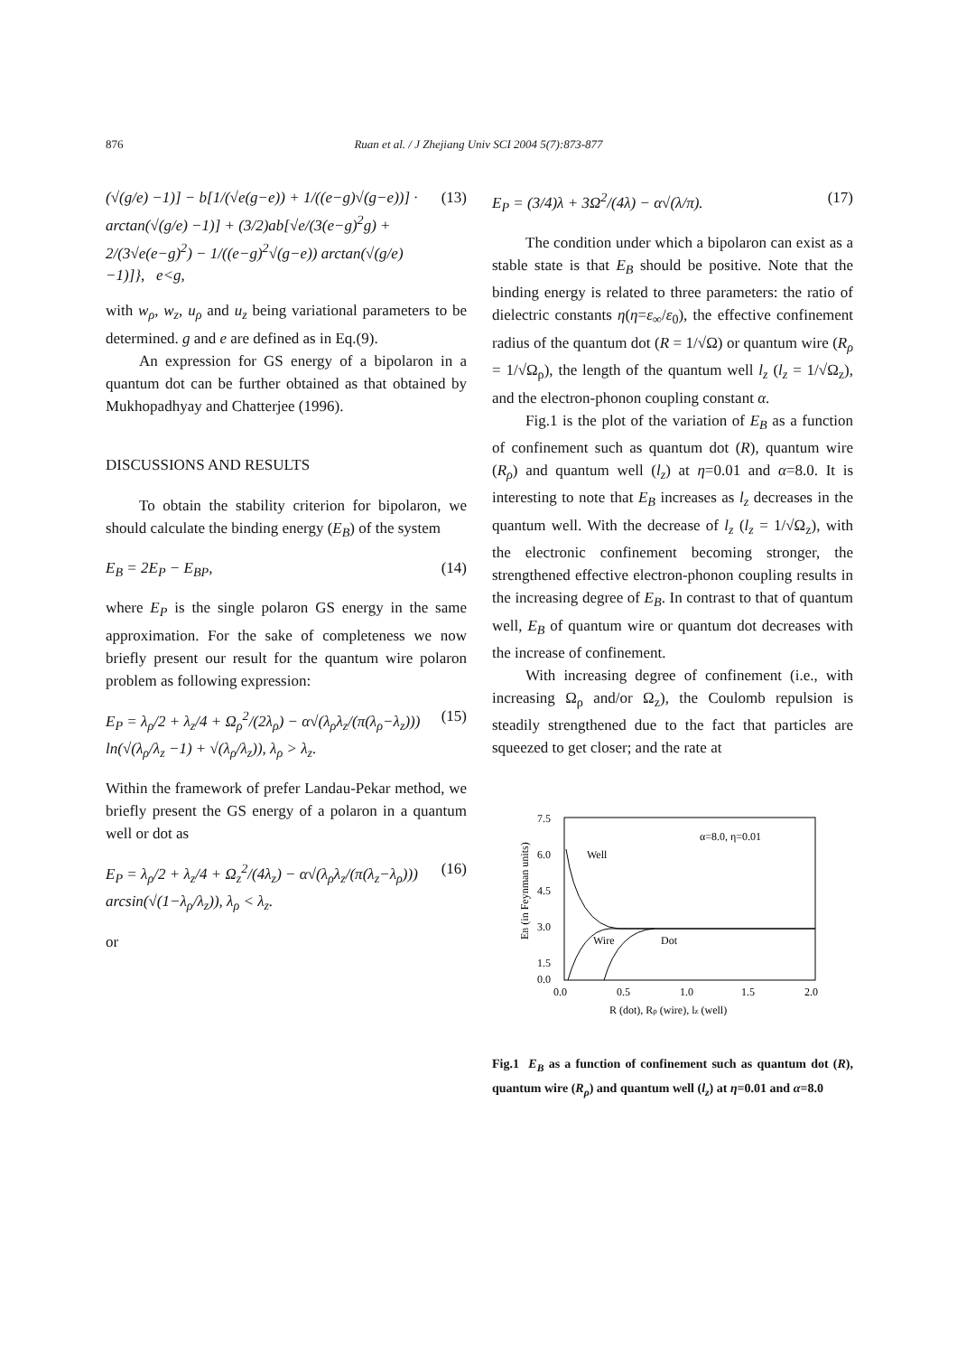876
Ruan et al. / J Zhejiang Univ SCI 2004 5(7):873-877
(√(g/e) −1)] − b[1/(√e(g−e)) + 1/((e−g)√(g−e))] · arctan(√(g/e) −1)] + (3/2)ab[√e/(3(e−g)<sup>2</sup>g) + 2/(3√e(e−g)<sup>2</sup>) − 1/((e−g)<sup>2</sup>√(g−e)) arctan(√(g/e) −1)]}, e<g, (13)
with w<sub>ρ</sub>, w<sub>z</sub>, u<sub>ρ</sub> and u<sub>z</sub> being variational parameters to be determined. g and e are defined as in Eq.(9).
An expression for GS energy of a bipolaron in a quantum dot can be further obtained as that obtained by Mukhopadhyay and Chatterjee (1996).
DISCUSSIONS AND RESULTS
To obtain the stability criterion for bipolaron, we should calculate the binding energy (E<sub>B</sub>) of the system
E<sub>B</sub> = 2E<sub>P</sub> − E<sub>BP</sub>, (14)
where E<sub>P</sub> is the single polaron GS energy in the same approximation. For the sake of completeness we now briefly present our result for the quantum wire polaron problem as following expression:
E<sub>P</sub> = λ<sub>ρ</sub>/2 + λ<sub>z</sub>/4 + Ω<sub>ρ</sub><sup>2</sup>/(2λ<sub>ρ</sub>) − α√(λ<sub>ρ</sub>λ<sub>z</sub>/(π(λ<sub>ρ</sub>−λ<sub>z</sub>))) ln(√(λ<sub>ρ</sub>/λ<sub>z</sub> −1) + √(λ<sub>ρ</sub>/λ<sub>z</sub>)), λ<sub>ρ</sub> > λ<sub>z</sub>. (15)
Within the framework of prefer Landau-Pekar method, we briefly present the GS energy of a polaron in a quantum well or dot as
E<sub>P</sub> = λ<sub>ρ</sub>/2 + λ<sub>z</sub>/4 + Ω<sub>z</sub><sup>2</sup>/(4λ<sub>z</sub>) − α√(λ<sub>ρ</sub>λ<sub>z</sub>/(π(λ<sub>z</sub>−λ<sub>ρ</sub>))) arcsin(√(1−λ<sub>ρ</sub>/λ<sub>z</sub>)), λ<sub>ρ</sub> < λ<sub>z</sub>. (16)
or
E<sub>P</sub> = (3/4)λ + 3Ω<sup>2</sup>/(4λ) − α√(λ/π). (17)
The condition under which a bipolaron can exist as a stable state is that E<sub>B</sub> should be positive. Note that the binding energy is related to three parameters: the ratio of dielectric constants η(η=ε<sub>∞</sub>/ε<sub>0</sub>), the effective confinement radius of the quantum dot (R = 1/√Ω) or quantum wire (R<sub>ρ</sub> = 1/√Ω<sub>ρ</sub>), the length of the quantum well l<sub>z</sub> (l<sub>z</sub> = 1/√Ω<sub>z</sub>), and the electron-phonon coupling constant α.
Fig.1 is the plot of the variation of E<sub>B</sub> as a function of confinement such as quantum dot (R), quantum wire (R<sub>ρ</sub>) and quantum well (l<sub>z</sub>) at η=0.01 and α=8.0. It is interesting to note that E<sub>B</sub> increases as l<sub>z</sub> decreases in the quantum well. With the decrease of l<sub>z</sub> (l<sub>z</sub> = 1/√Ω<sub>z</sub>), with the electronic confinement becoming stronger, the strengthened effective electron-phonon coupling results in the increasing degree of E<sub>B</sub>. In contrast to that of quantum well, E<sub>B</sub> of quantum wire or quantum dot decreases with the increase of confinement.
With increasing degree of confinement (i.e., with increasing Ω<sub>ρ</sub> and/or Ω<sub>z</sub>), the Coulomb repulsion is steadily strengthened due to the fact that particles are squeezed to get closer; and the rate at
7.5
6.0
4.5
3.0
1.5
0.0
0.0
0.5
1.0
1.5
2.0
R (dot), Rρ (wire), lz (well)
EB (in Feynman units)
α=8.0, η=0.01
Well
Wire
Dot
Fig.1 E<sub>B</sub> as a function of confinement such as quantum dot (R), quantum wire (R<sub>ρ</sub>) and quantum well (l<sub>z</sub>) at η=0.01 and α=8.0